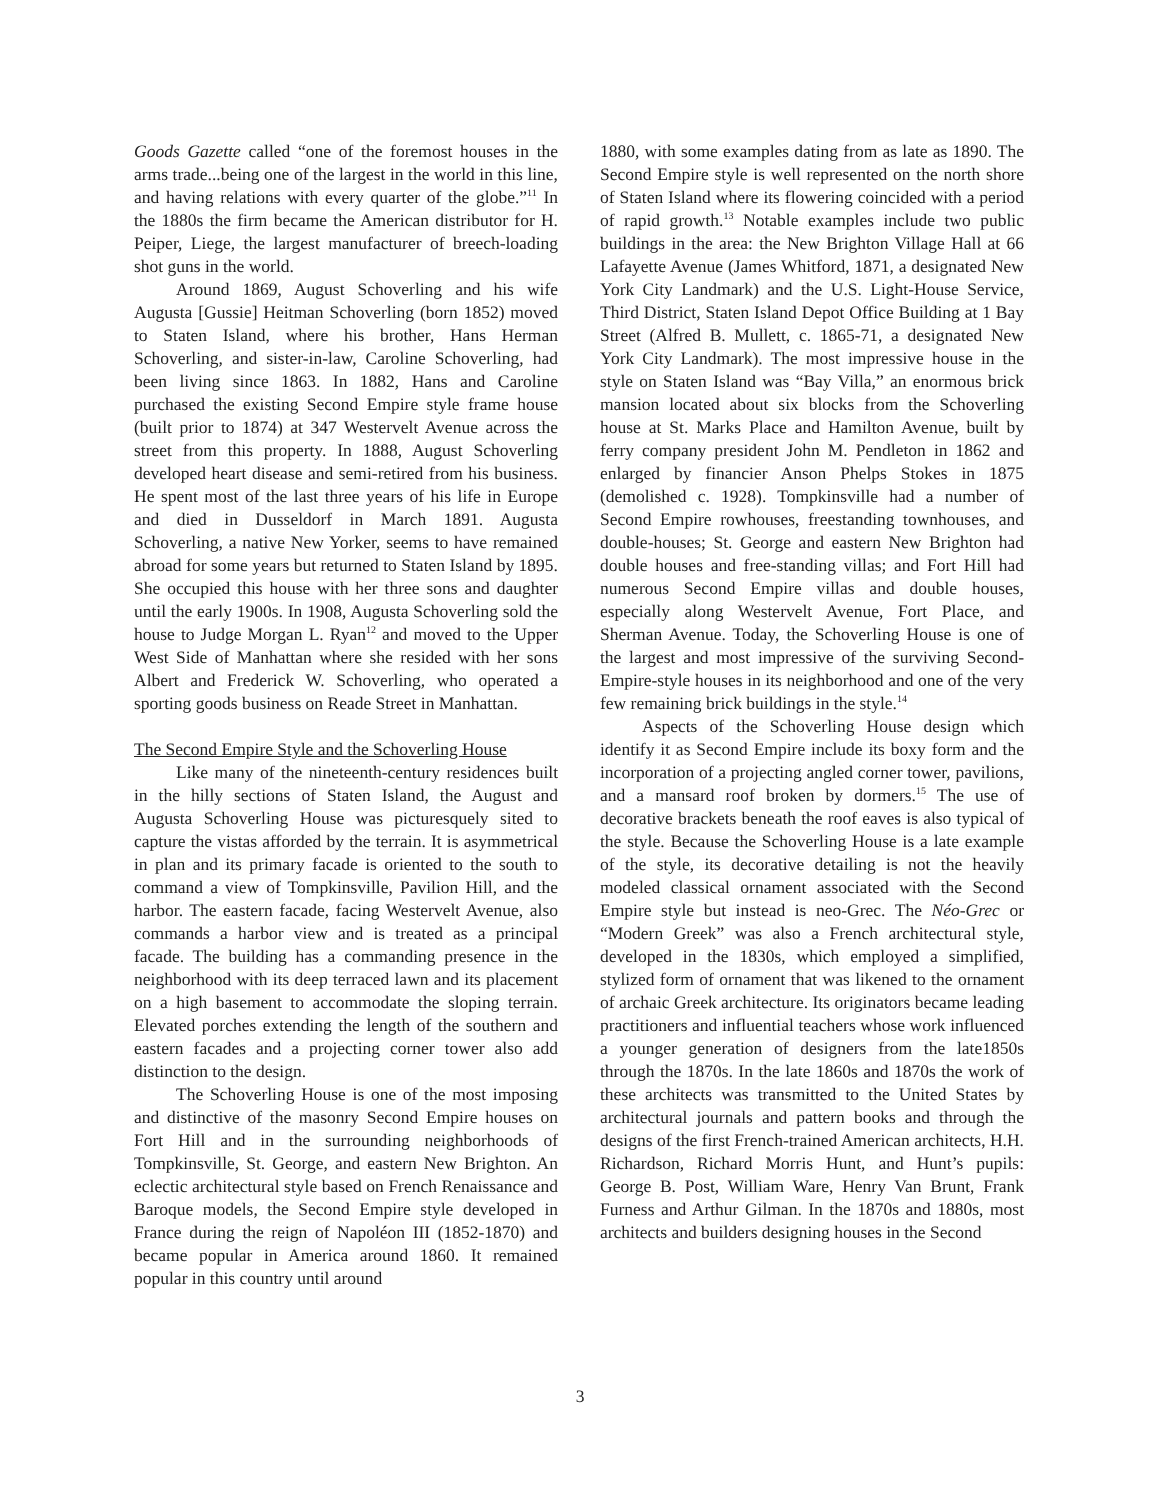Goods Gazette called “one of the foremost houses in the arms trade...being one of the largest in the world in this line, and having relations with every quarter of the globe.”<sup>11</sup> In the 1880s the firm became the American distributor for H. Peiper, Liege, the largest manufacturer of breech-loading shot guns in the world.
Around 1869, August Schoverling and his wife Augusta [Gussie] Heitman Schoverling (born 1852) moved to Staten Island, where his brother, Hans Herman Schoverling, and sister-in-law, Caroline Schoverling, had been living since 1863. In 1882, Hans and Caroline purchased the existing Second Empire style frame house (built prior to 1874) at 347 Westervelt Avenue across the street from this property. In 1888, August Schoverling developed heart disease and semi-retired from his business. He spent most of the last three years of his life in Europe and died in Dusseldorf in March 1891. Augusta Schoverling, a native New Yorker, seems to have remained abroad for some years but returned to Staten Island by 1895. She occupied this house with her three sons and daughter until the early 1900s. In 1908, Augusta Schoverling sold the house to Judge Morgan L. Ryan<sup>12</sup> and moved to the Upper West Side of Manhattan where she resided with her sons Albert and Frederick W. Schoverling, who operated a sporting goods business on Reade Street in Manhattan.
The Second Empire Style and the Schoverling House
Like many of the nineteenth-century residences built in the hilly sections of Staten Island, the August and Augusta Schoverling House was picturesquely sited to capture the vistas afforded by the terrain. It is asymmetrical in plan and its primary facade is oriented to the south to command a view of Tompkinsville, Pavilion Hill, and the harbor. The eastern facade, facing Westervelt Avenue, also commands a harbor view and is treated as a principal facade. The building has a commanding presence in the neighborhood with its deep terraced lawn and its placement on a high basement to accommodate the sloping terrain. Elevated porches extending the length of the southern and eastern facades and a projecting corner tower also add distinction to the design.
The Schoverling House is one of the most imposing and distinctive of the masonry Second Empire houses on Fort Hill and in the surrounding neighborhoods of Tompkinsville, St. George, and eastern New Brighton. An eclectic architectural style based on French Renaissance and Baroque models, the Second Empire style developed in France during the reign of Napoléon III (1852-1870) and became popular in America around 1860. It remained popular in this country until around
1880, with some examples dating from as late as 1890. The Second Empire style is well represented on the north shore of Staten Island where its flowering coincided with a period of rapid growth.<sup>13</sup> Notable examples include two public buildings in the area: the New Brighton Village Hall at 66 Lafayette Avenue (James Whitford, 1871, a designated New York City Landmark) and the U.S. Light-House Service, Third District, Staten Island Depot Office Building at 1 Bay Street (Alfred B. Mullett, c. 1865-71, a designated New York City Landmark). The most impressive house in the style on Staten Island was “Bay Villa,” an enormous brick mansion located about six blocks from the Schoverling house at St. Marks Place and Hamilton Avenue, built by ferry company president John M. Pendleton in 1862 and enlarged by financier Anson Phelps Stokes in 1875 (demolished c. 1928). Tompkinsville had a number of Second Empire rowhouses, freestanding townhouses, and double-houses; St. George and eastern New Brighton had double houses and free-standing villas; and Fort Hill had numerous Second Empire villas and double houses, especially along Westervelt Avenue, Fort Place, and Sherman Avenue. Today, the Schoverling House is one of the largest and most impressive of the surviving Second-Empire-style houses in its neighborhood and one of the very few remaining brick buildings in the style.<sup>14</sup>
Aspects of the Schoverling House design which identify it as Second Empire include its boxy form and the incorporation of a projecting angled corner tower, pavilions, and a mansard roof broken by dormers.<sup>15</sup> The use of decorative brackets beneath the roof eaves is also typical of the style. Because the Schoverling House is a late example of the style, its decorative detailing is not the heavily modeled classical ornament associated with the Second Empire style but instead is neo-Grec. The Néo-Grec or “Modern Greek” was also a French architectural style, developed in the 1830s, which employed a simplified, stylized form of ornament that was likened to the ornament of archaic Greek architecture. Its originators became leading practitioners and influential teachers whose work influenced a younger generation of designers from the late1850s through the 1870s. In the late 1860s and 1870s the work of these architects was transmitted to the United States by architectural journals and pattern books and through the designs of the first French-trained American architects, H.H. Richardson, Richard Morris Hunt, and Hunt’s pupils: George B. Post, William Ware, Henry Van Brunt, Frank Furness and Arthur Gilman. In the 1870s and 1880s, most architects and builders designing houses in the Second
3